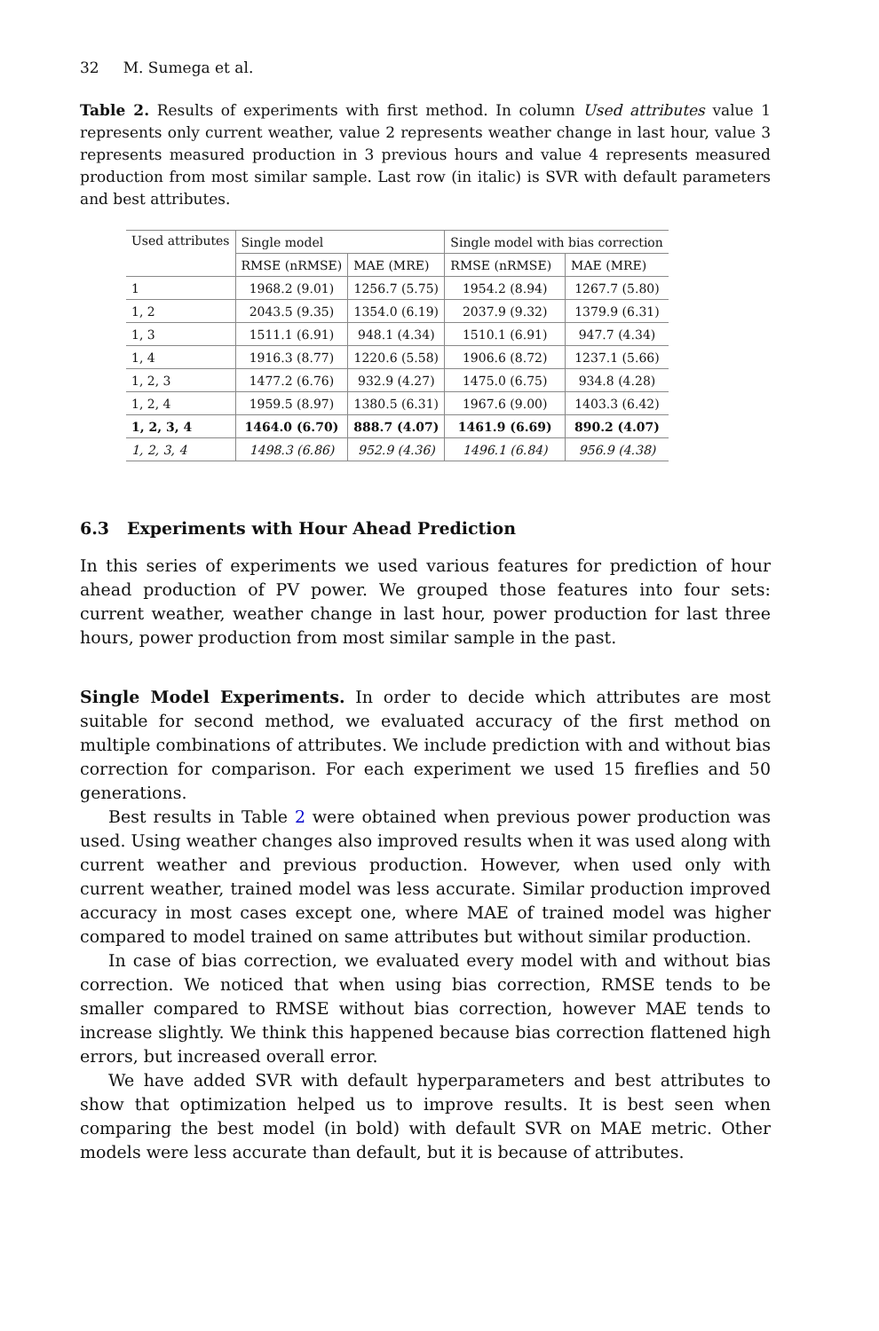32 M. Sumega et al.
Table 2. Results of experiments with first method. In column Used attributes value 1 represents only current weather, value 2 represents weather change in last hour, value 3 represents measured production in 3 previous hours and value 4 represents measured production from most similar sample. Last row (in italic) is SVR with default parameters and best attributes.
| Used attributes | Single model | | Single model with bias correction | |
| --- | --- | --- | --- | --- |
| | RMSE (nRMSE) | MAE (MRE) | RMSE (nRMSE) | MAE (MRE) |
| 1 | 1968.2 (9.01) | 1256.7 (5.75) | 1954.2 (8.94) | 1267.7 (5.80) |
| 1, 2 | 2043.5 (9.35) | 1354.0 (6.19) | 2037.9 (9.32) | 1379.9 (6.31) |
| 1, 3 | 1511.1 (6.91) | 948.1 (4.34) | 1510.1 (6.91) | 947.7 (4.34) |
| 1, 4 | 1916.3 (8.77) | 1220.6 (5.58) | 1906.6 (8.72) | 1237.1 (5.66) |
| 1, 2, 3 | 1477.2 (6.76) | 932.9 (4.27) | 1475.0 (6.75) | 934.8 (4.28) |
| 1, 2, 4 | 1959.5 (8.97) | 1380.5 (6.31) | 1967.6 (9.00) | 1403.3 (6.42) |
| 1, 2, 3, 4 | 1464.0 (6.70) | 888.7 (4.07) | 1461.9 (6.69) | 890.2 (4.07) |
| 1, 2, 3, 4 | 1498.3 (6.86) | 952.9 (4.36) | 1496.1 (6.84) | 956.9 (4.38) |
6.3 Experiments with Hour Ahead Prediction
In this series of experiments we used various features for prediction of hour ahead production of PV power. We grouped those features into four sets: current weather, weather change in last hour, power production for last three hours, power production from most similar sample in the past.
Single Model Experiments. In order to decide which attributes are most suitable for second method, we evaluated accuracy of the first method on multiple combinations of attributes. We include prediction with and without bias correction for comparison. For each experiment we used 15 fireflies and 50 generations.
Best results in Table 2 were obtained when previous power production was used. Using weather changes also improved results when it was used along with current weather and previous production. However, when used only with current weather, trained model was less accurate. Similar production improved accuracy in most cases except one, where MAE of trained model was higher compared to model trained on same attributes but without similar production.
In case of bias correction, we evaluated every model with and without bias correction. We noticed that when using bias correction, RMSE tends to be smaller compared to RMSE without bias correction, however MAE tends to increase slightly. We think this happened because bias correction flattened high errors, but increased overall error.
We have added SVR with default hyperparameters and best attributes to show that optimization helped us to improve results. It is best seen when comparing the best model (in bold) with default SVR on MAE metric. Other models were less accurate than default, but it is because of attributes.